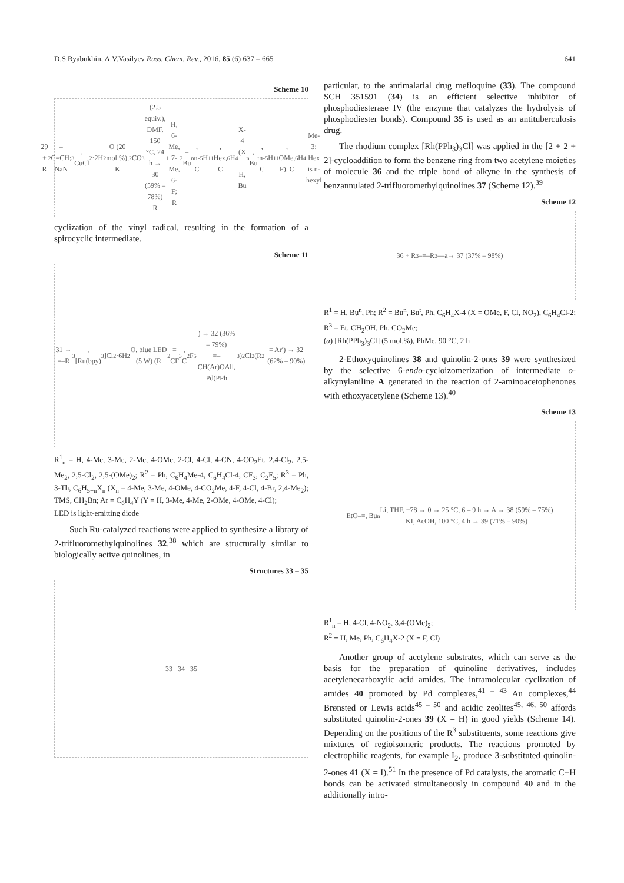D.S.Ryabukhin, A.V.Vasilyev Russ. Chem. Rev., 2016, 85 (6) 637 – 665 641
Scheme 10
29 + R<sup>2</sup>–C≡CH; NaN<sub>3</sub>, CuCl<sub>2</sub>·2H<sub>2</sub>O (20 mol.%), K<sub>2</sub>CO<sub>3</sub> (2.5 equiv.), DMF, 150 °C, 24 h → 30 (59% – 78%)
R<sup>1</sup> = H, 6-Me, 7-Me, 6-F; R<sup>2</sup> = Bu<sup>n</sup>, n-C<sub>5</sub>H<sub>11</sub>, Hex, C<sub>6</sub>H<sub>4</sub>X-4 (X = H, Bu<sup>n</sup>, Bu<sup>t</sup>, n-C<sub>5</sub>H<sub>11</sub>, OMe, F), C<sub>6</sub>H<sub>4</sub>Me-3; Hex is n-hexyl
cyclization of the vinyl radical, resulting in the formation of a spirocyclic intermediate.
Scheme 11
31 → ≡–R<sup>3</sup>, [Ru(bpy)<sub>3</sub>]Cl<sub>2</sub>·6H<sub>2</sub>O, blue LED (5 W) (R<sup>2</sup> = CF<sub>3</sub>, C<sub>2</sub>F<sub>5</sub>) → 32 (36% – 79%)
≡–CH(Ar)OAll, Pd(PPh<sub>3</sub>)<sub>2</sub>Cl<sub>2</sub> (R<sup>2</sup> = Ar′) → 32 (62% – 90%)
R<sup>1</sup><sub>n</sub> = H, 4-Me, 3-Me, 2-Me, 4-OMe, 2-Cl, 4-Cl, 4-CN, 4-CO<sub>2</sub>Et, 2,4-Cl<sub>2</sub>, 2,5-Me<sub>2</sub>, 2,5-Cl<sub>2</sub>, 2,5-(OMe)<sub>2</sub>; R<sup>2</sup> = Ph, C<sub>6</sub>H<sub>4</sub>Me-4, C<sub>6</sub>H<sub>4</sub>Cl-4, CF<sub>3</sub>, C<sub>2</sub>F<sub>5</sub>; R<sup>3</sup> = Ph, 3-Th, C<sub>6</sub>H<sub>5−n</sub>X<sub>n</sub> (X<sub>n</sub> = 4-Me, 3-Me, 4-OMe, 4-CO<sub>2</sub>Me, 4-F, 4-Cl, 4-Br, 2,4-Me<sub>2</sub>); TMS, CH<sub>2</sub>Bn; Ar = C<sub>6</sub>H<sub>4</sub>Y (Y = H, 3-Me, 4-Me, 2-OMe, 4-OMe, 4-Cl);
LED is light-emitting diode
Such Ru-catalyzed reactions were applied to synthesize a library of 2-trifluoromethylquinolines 32,<sup>38</sup> which are structurally similar to biologically active quinolines, in
Structures 33 – 35
33 34 35
particular, to the antimalarial drug mefloquine (33). The compound SCH 351591 (34) is an efficient selective inhibitor of phosphodiesterase IV (the enzyme that catalyzes the hydrolysis of phosphodiester bonds). Compound 35 is used as an antituberculosis drug.
The rhodium complex [Rh(PPh<sub>3</sub>)<sub>3</sub>Cl] was applied in the [2 + 2 + 2]-cycloaddition to form the benzene ring from two acetylene moieties of molecule 36 and the triple bond of alkyne in the synthesis of benzannulated 2-trifluoromethylquinolines 37 (Scheme 12).<sup>39</sup>
Scheme 12
36 + R<sup>3</sup>–≡–R<sup>3</sup> —a→ 37 (37% – 98%)
R<sup>1</sup> = H, Bu<sup>n</sup>, Ph; R<sup>2</sup> = Bu<sup>n</sup>, Bu<sup>t</sup>, Ph, C<sub>6</sub>H<sub>4</sub>X-4 (X = OMe, F, Cl, NO<sub>2</sub>), C<sub>6</sub>H<sub>4</sub>Cl-2; R<sup>3</sup> = Et, CH<sub>2</sub>OH, Ph, CO<sub>2</sub>Me;
(a) [Rh(PPh<sub>3</sub>)<sub>3</sub>Cl] (5 mol.%), PhMe, 90 °C, 2 h
2-Ethoxyquinolines 38 and quinolin-2-ones 39 were synthesized by the selective 6-endo-cycloizomerization of intermediate o-alkynylaniline A generated in the reaction of 2-aminoacetophenones with ethoxyacetylene (Scheme 13).<sup>40</sup>
Scheme 13
EtO–≡, Bu<sup>n</sup>Li, THF, −78 → 0 → 25 °C, 6 – 9 h → A → 38 (59% – 75%)
KI, AcOH, 100 °C, 4 h → 39 (71% – 90%)
R<sup>1</sup><sub>n</sub> = H, 4-Cl, 4-NO<sub>2</sub>, 3,4-(OMe)<sub>2</sub>;
R<sup>2</sup> = H, Me, Ph, C<sub>6</sub>H<sub>4</sub>X-2 (X = F, Cl)
Another group of acetylene substrates, which can serve as the basis for the preparation of quinoline derivatives, includes acetylenecarboxylic acid amides. The intramolecular cyclization of amides 40 promoted by Pd complexes,<sup>41 – 43</sup> Au complexes,<sup>44</sup> Brønsted or Lewis acids<sup>45 – 50</sup> and acidic zeolites<sup>45, 46, 50</sup> affords substituted quinolin-2-ones 39 (X = H) in good yields (Scheme 14). Depending on the positions of the R<sup>3</sup> substituents, some reactions give mixtures of regioisomeric products. The reactions promoted by electrophilic reagents, for example I<sub>2</sub>, produce 3-substituted quinolin-2-ones 41 (X = I).<sup>51</sup> In the presence of Pd catalysts, the aromatic C−H bonds can be activated simultaneously in compound 40 and in the additionally intro-